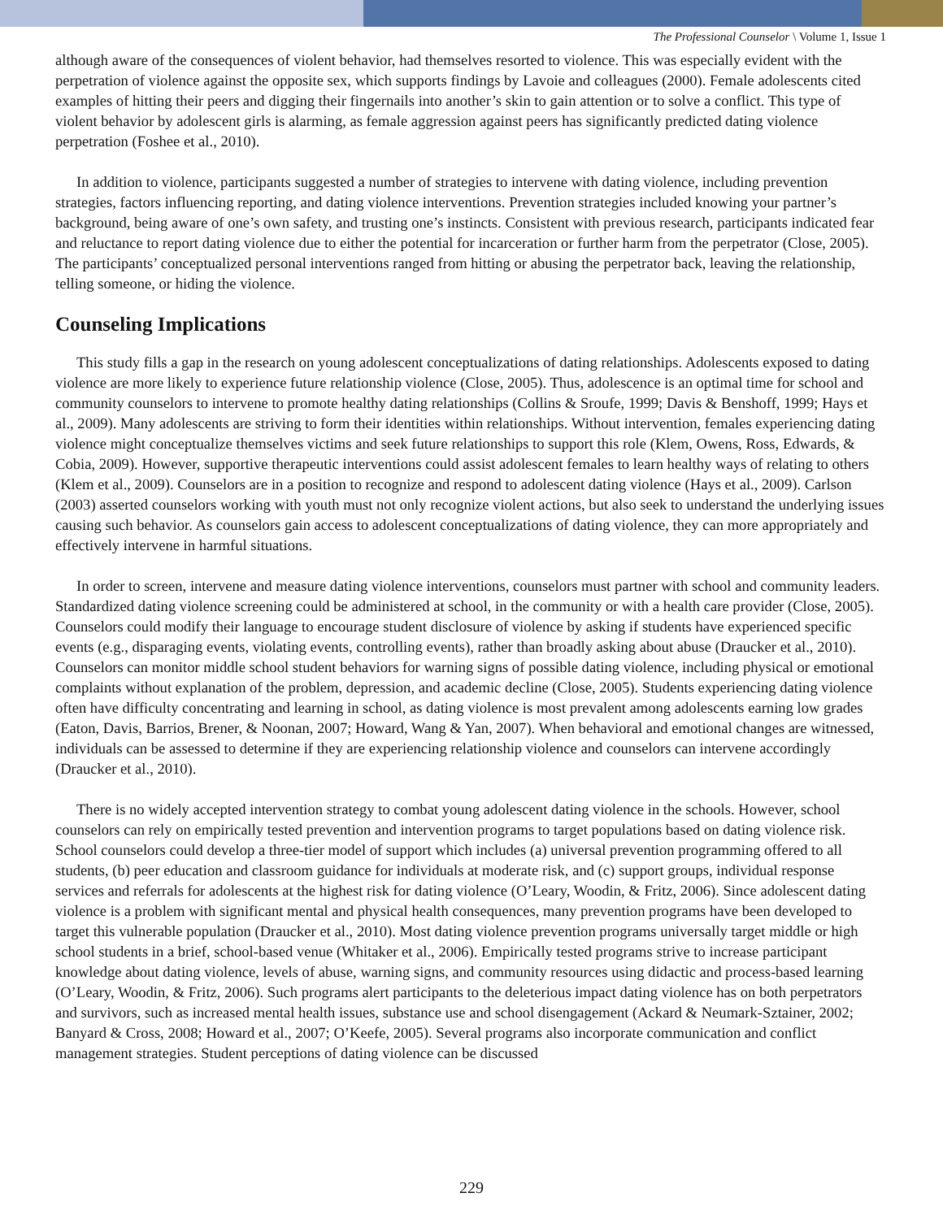The Professional Counselor \ Volume 1, Issue 1
although aware of the consequences of violent behavior, had themselves resorted to violence. This was especially evident with the perpetration of violence against the opposite sex, which supports findings by Lavoie and colleagues (2000). Female adolescents cited examples of hitting their peers and digging their fingernails into another’s skin to gain attention or to solve a conflict. This type of violent behavior by adolescent girls is alarming, as female aggression against peers has significantly predicted dating violence perpetration (Foshee et al., 2010).
In addition to violence, participants suggested a number of strategies to intervene with dating violence, including prevention strategies, factors influencing reporting, and dating violence interventions. Prevention strategies included knowing your partner’s background, being aware of one’s own safety, and trusting one’s instincts. Consistent with previous research, participants indicated fear and reluctance to report dating violence due to either the potential for incarceration or further harm from the perpetrator (Close, 2005). The participants’ conceptualized personal interventions ranged from hitting or abusing the perpetrator back, leaving the relationship, telling someone, or hiding the violence.
Counseling Implications
This study fills a gap in the research on young adolescent conceptualizations of dating relationships. Adolescents exposed to dating violence are more likely to experience future relationship violence (Close, 2005). Thus, adolescence is an optimal time for school and community counselors to intervene to promote healthy dating relationships (Collins & Sroufe, 1999; Davis & Benshoff, 1999; Hays et al., 2009). Many adolescents are striving to form their identities within relationships. Without intervention, females experiencing dating violence might conceptualize themselves victims and seek future relationships to support this role (Klem, Owens, Ross, Edwards, & Cobia, 2009). However, supportive therapeutic interventions could assist adolescent females to learn healthy ways of relating to others (Klem et al., 2009). Counselors are in a position to recognize and respond to adolescent dating violence (Hays et al., 2009). Carlson (2003) asserted counselors working with youth must not only recognize violent actions, but also seek to understand the underlying issues causing such behavior. As counselors gain access to adolescent conceptualizations of dating violence, they can more appropriately and effectively intervene in harmful situations.
In order to screen, intervene and measure dating violence interventions, counselors must partner with school and community leaders. Standardized dating violence screening could be administered at school, in the community or with a health care provider (Close, 2005). Counselors could modify their language to encourage student disclosure of violence by asking if students have experienced specific events (e.g., disparaging events, violating events, controlling events), rather than broadly asking about abuse (Draucker et al., 2010). Counselors can monitor middle school student behaviors for warning signs of possible dating violence, including physical or emotional complaints without explanation of the problem, depression, and academic decline (Close, 2005). Students experiencing dating violence often have difficulty concentrating and learning in school, as dating violence is most prevalent among adolescents earning low grades (Eaton, Davis, Barrios, Brener, & Noonan, 2007; Howard, Wang & Yan, 2007). When behavioral and emotional changes are witnessed, individuals can be assessed to determine if they are experiencing relationship violence and counselors can intervene accordingly (Draucker et al., 2010).
There is no widely accepted intervention strategy to combat young adolescent dating violence in the schools. However, school counselors can rely on empirically tested prevention and intervention programs to target populations based on dating violence risk. School counselors could develop a three-tier model of support which includes (a) universal prevention programming offered to all students, (b) peer education and classroom guidance for individuals at moderate risk, and (c) support groups, individual response services and referrals for adolescents at the highest risk for dating violence (O’Leary, Woodin, & Fritz, 2006). Since adolescent dating violence is a problem with significant mental and physical health consequences, many prevention programs have been developed to target this vulnerable population (Draucker et al., 2010). Most dating violence prevention programs universally target middle or high school students in a brief, school-based venue (Whitaker et al., 2006). Empirically tested programs strive to increase participant knowledge about dating violence, levels of abuse, warning signs, and community resources using didactic and process-based learning (O’Leary, Woodin, & Fritz, 2006). Such programs alert participants to the deleterious impact dating violence has on both perpetrators and survivors, such as increased mental health issues, substance use and school disengagement (Ackard & Neumark-Sztainer, 2002; Banyard & Cross, 2008; Howard et al., 2007; O’Keefe, 2005). Several programs also incorporate communication and conflict management strategies. Student perceptions of dating violence can be discussed
229